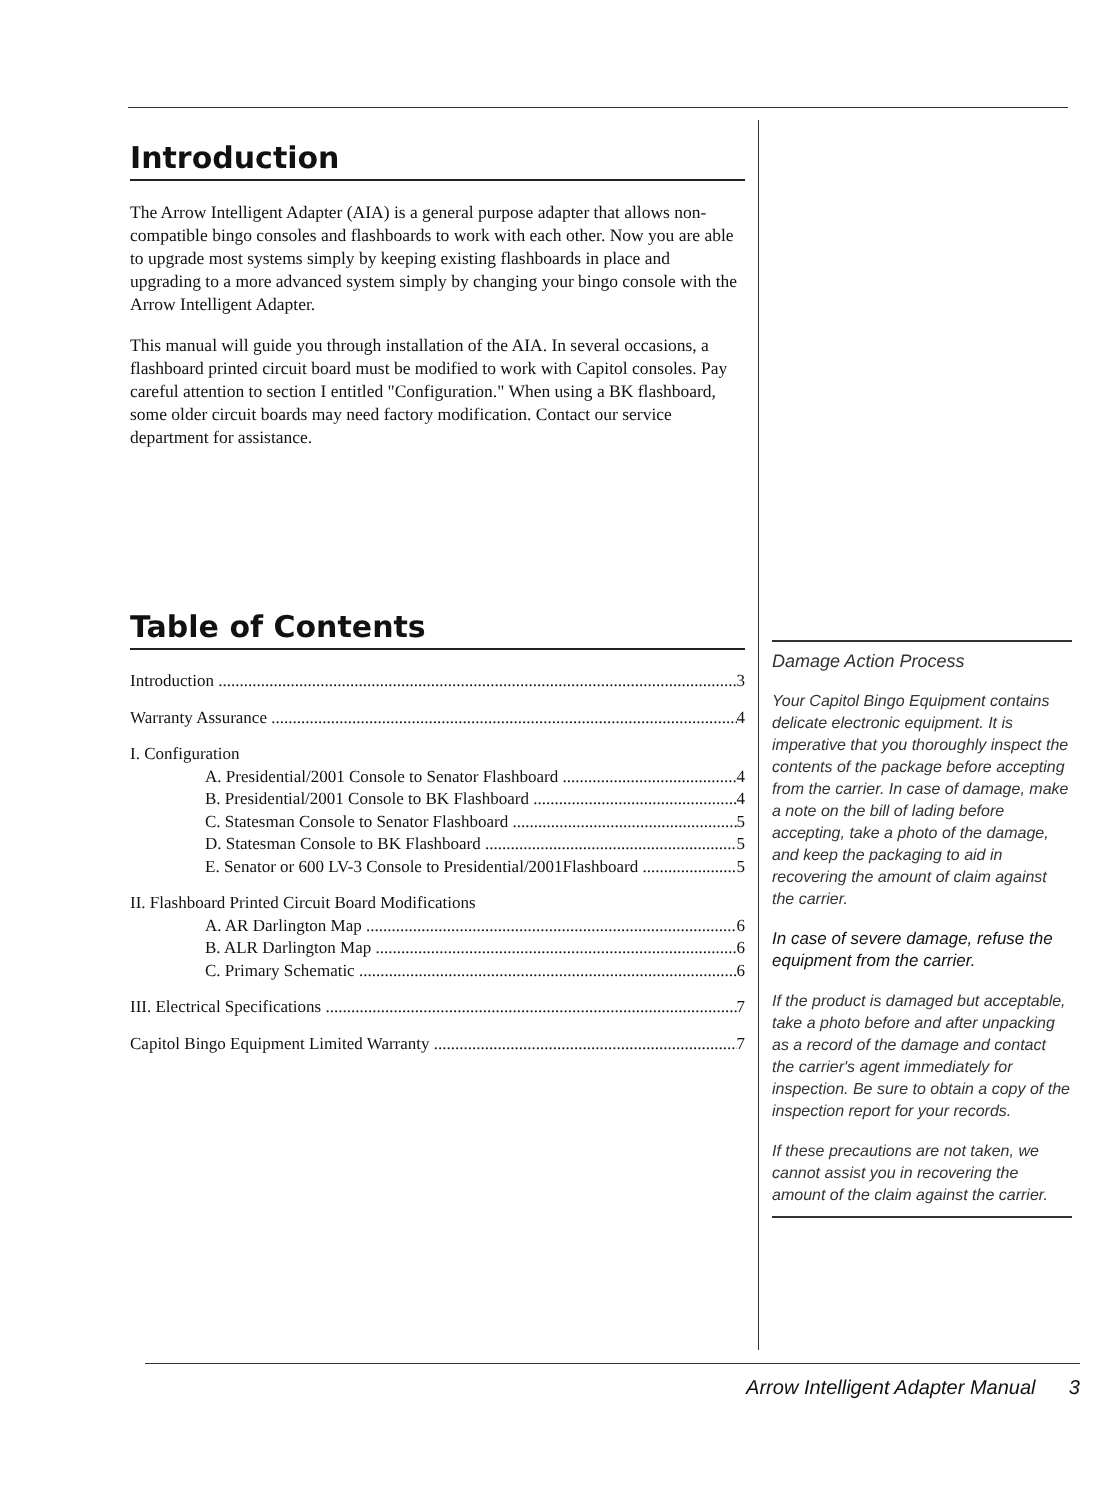Introduction
The Arrow Intelligent Adapter (AIA) is a general purpose adapter that allows non-compatible bingo consoles and flashboards to work with each other. Now you are able to upgrade most systems simply by keeping existing flashboards in place and upgrading to a more advanced system simply by changing your bingo console with the Arrow Intelligent Adapter.
This manual will guide you through installation of the AIA. In several occasions, a flashboard printed circuit board must be modified to work with Capitol consoles. Pay careful attention to section I entitled "Configuration." When using a BK flashboard, some older circuit boards may need factory modification. Contact our service department for assistance.
Table of Contents
Introduction 3
Warranty Assurance 4
I. Configuration
A. Presidential/2001 Console to Senator Flashboard 4
B. Presidential/2001 Console to BK Flashboard 4
C. Statesman Console to Senator Flashboard 5
D. Statesman Console to BK Flashboard 5
E. Senator or 600 LV-3 Console to Presidential/2001Flashboard 5
II. Flashboard Printed Circuit Board Modifications
A. AR Darlington Map 6
B. ALR Darlington Map 6
C. Primary Schematic 6
III. Electrical Specifications 7
Capitol Bingo Equipment Limited Warranty 7
Damage Action Process
Your Capitol Bingo Equipment contains delicate electronic equipment. It is imperative that you thoroughly inspect the contents of the package before accepting from the carrier. In case of damage, make a note on the bill of lading before accepting, take a photo of the damage, and keep the packaging to aid in recovering the amount of claim against the carrier.
In case of severe damage, refuse the equipment from the carrier.
If the product is damaged but acceptable, take a photo before and after unpacking as a record of the damage and contact the carrier's agent immediately for inspection. Be sure to obtain a copy of the inspection report for your records.
If these precautions are not taken, we cannot assist you in recovering the amount of the claim against the carrier.
Arrow Intelligent Adapter Manual 3